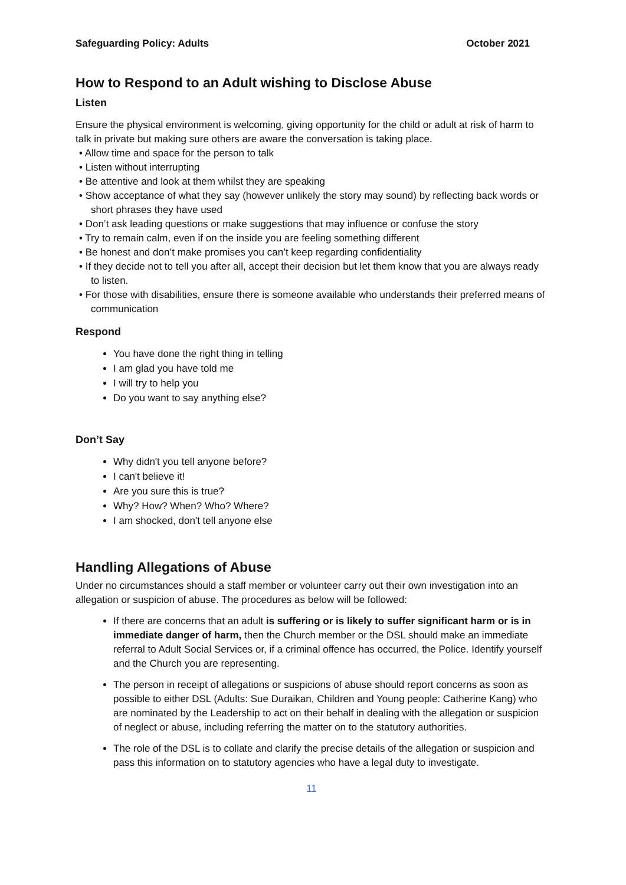Safeguarding Policy: Adults October 2021
How to Respond to an Adult wishing to Disclose Abuse
Listen
Ensure the physical environment is welcoming, giving opportunity for the child or adult at risk of harm to talk in private but making sure others are aware the conversation is taking place.
• Allow time and space for the person to talk
• Listen without interrupting
• Be attentive and look at them whilst they are speaking
• Show acceptance of what they say (however unlikely the story may sound) by reflecting back words or short phrases they have used
• Don’t ask leading questions or make suggestions that may influence or confuse the story
• Try to remain calm, even if on the inside you are feeling something different
• Be honest and don’t make promises you can’t keep regarding confidentiality
• If they decide not to tell you after all, accept their decision but let them know that you are always ready to listen.
• For those with disabilities, ensure there is someone available who understands their preferred means of communication
Respond
You have done the right thing in telling
I am glad you have told me
I will try to help you
Do you want to say anything else?
Don’t Say
Why didn't you tell anyone before?
I can't believe it!
Are you sure this is true?
Why? How? When? Who? Where?
I am shocked, don't tell anyone else
Handling Allegations of Abuse
Under no circumstances should a staff member or volunteer carry out their own investigation into an allegation or suspicion of abuse. The procedures as below will be followed:
If there are concerns that an adult is suffering or is likely to suffer significant harm or is in immediate danger of harm, then the Church member or the DSL should make an immediate referral to Adult Social Services or, if a criminal offence has occurred, the Police. Identify yourself and the Church you are representing.
The person in receipt of allegations or suspicions of abuse should report concerns as soon as possible to either DSL (Adults: Sue Duraikan, Children and Young people: Catherine Kang) who are nominated by the Leadership to act on their behalf in dealing with the allegation or suspicion of neglect or abuse, including referring the matter on to the statutory authorities.
The role of the DSL is to collate and clarify the precise details of the allegation or suspicion and pass this information on to statutory agencies who have a legal duty to investigate.
11